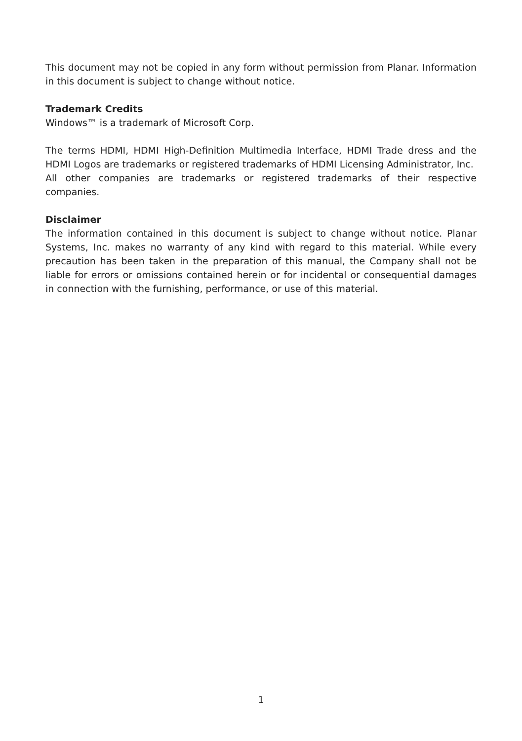This document may not be copied in any form without permission from Planar. Information in this document is subject to change without notice.
Trademark Credits
Windows™ is a trademark of Microsoft Corp.
The terms HDMI, HDMI High-Definition Multimedia Interface, HDMI Trade dress and the HDMI Logos are trademarks or registered trademarks of HDMI Licensing Administrator, Inc.
All other companies are trademarks or registered trademarks of their respective companies.
Disclaimer
The information contained in this document is subject to change without notice. Planar Systems, Inc. makes no warranty of any kind with regard to this material. While every precaution has been taken in the preparation of this manual, the Company shall not be liable for errors or omissions contained herein or for incidental or consequential damages in connection with the furnishing, performance, or use of this material.
1